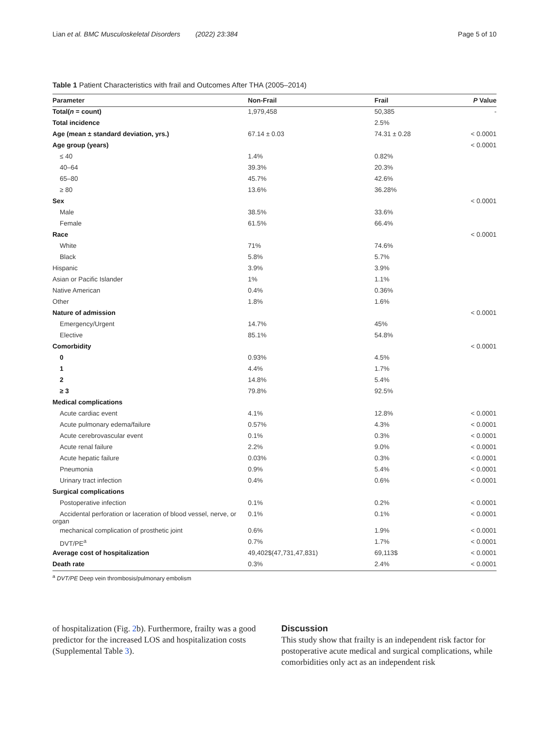Lian et al. BMC Musculoskeletal Disorders (2022) 23:384 Page 5 of 10
Table 1 Patient Characteristics with frail and Outcomes After THA (2005–2014)
| Parameter | Non-Frail | Frail | P Value |
| --- | --- | --- | --- |
| Total( n = count) | 1,979,458 | 50,385 | - |
| Total incidence | | 2.5% | |
| Age (mean ± standard deviation, yrs.) | 67.14 ± 0.03 | 74.31 ± 0.28 | < 0.0001 |
| Age group (years) | | | < 0.0001 |
| ≤ 40 | 1.4% | 0.82% | |
| 40–64 | 39.3% | 20.3% | |
| 65–80 | 45.7% | 42.6% | |
| ≥ 80 | 13.6% | 36.28% | |
| Sex | | | < 0.0001 |
| Male | 38.5% | 33.6% | |
| Female | 61.5% | 66.4% | |
| Race | | | < 0.0001 |
| White | 71% | 74.6% | |
| Black | 5.8% | 5.7% | |
| Hispanic | 3.9% | 3.9% | |
| Asian or Pacific Islander | 1% | 1.1% | |
| Native American | 0.4% | 0.36% | |
| Other | 1.8% | 1.6% | |
| Nature of admission | | | < 0.0001 |
| Emergency/Urgent | 14.7% | 45% | |
| Elective | 85.1% | 54.8% | |
| Comorbidity | | | < 0.0001 |
| 0 | 0.93% | 4.5% | |
| 1 | 4.4% | 1.7% | |
| 2 | 14.8% | 5.4% | |
| ≥ 3 | 79.8% | 92.5% | |
| Medical complications | | | |
| Acute cardiac event | 4.1% | 12.8% | < 0.0001 |
| Acute pulmonary edema/failure | 0.57% | 4.3% | < 0.0001 |
| Acute cerebrovascular event | 0.1% | 0.3% | < 0.0001 |
| Acute renal failure | 2.2% | 9.0% | < 0.0001 |
| Acute hepatic failure | 0.03% | 0.3% | < 0.0001 |
| Pneumonia | 0.9% | 5.4% | < 0.0001 |
| Urinary tract infection | 0.4% | 0.6% | < 0.0001 |
| Surgical complications | | | |
| Postoperative infection | 0.1% | 0.2% | < 0.0001 |
| Accidental perforation or laceration of blood vessel, nerve, or organ | 0.1% | 0.1% | < 0.0001 |
| mechanical complication of prosthetic joint | 0.6% | 1.9% | < 0.0001 |
| DVT/PE<sup>a</sup> | 0.7% | 1.7% | < 0.0001 |
| Average cost of hospitalization | 49,402$(47,731,47,831) | 69,113$ | < 0.0001 |
| Death rate | 0.3% | 2.4% | < 0.0001 |
<sup>a</sup> DVT/PE Deep vein thrombosis/pulmonary embolism
of hospitalization (Fig. 2b). Furthermore, frailty was a good predictor for the increased LOS and hospitalization costs (Supplemental Table 3).
Discussion
This study show that frailty is an independent risk factor for postoperative acute medical and surgical complications, while comorbidities only act as an independent risk